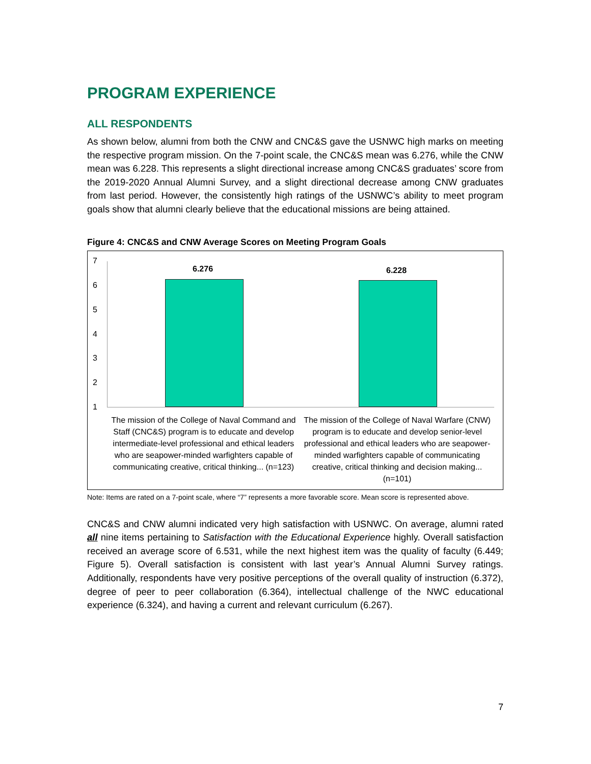PROGRAM EXPERIENCE
ALL RESPONDENTS
As shown below, alumni from both the CNW and CNC&S gave the USNWC high marks on meeting the respective program mission. On the 7-point scale, the CNC&S mean was 6.276, while the CNW mean was 6.228. This represents a slight directional increase among CNC&S graduates’ score from the 2019-2020 Annual Alumni Survey, and a slight directional decrease among CNW graduates from last period. However, the consistently high ratings of the USNWC’s ability to meet program goals show that alumni clearly believe that the educational missions are being attained.
Figure 4: CNC&S and CNW Average Scores on Meeting Program Goals
7
6
5
4
3
2
1
6.276 6.228
The mission of the College of Naval Command and Staff (CNC&S) program is to educate and develop intermediate-level professional and ethical leaders who are seapower-minded warfighters capable of communicating creative, critical thinking... (n=123)
The mission of the College of Naval Warfare (CNW) program is to educate and develop senior-level professional and ethical leaders who are seapower-minded warfighters capable of communicating creative, critical thinking and decision making... (n=101)
Note: Items are rated on a 7-point scale, where “7” represents a more favorable score. Mean score is represented above.
CNC&S and CNW alumni indicated very high satisfaction with USNWC. On average, alumni rated all nine items pertaining to Satisfaction with the Educational Experience highly. Overall satisfaction received an average score of 6.531, while the next highest item was the quality of faculty (6.449; Figure 5). Overall satisfaction is consistent with last year’s Annual Alumni Survey ratings. Additionally, respondents have very positive perceptions of the overall quality of instruction (6.372), degree of peer to peer collaboration (6.364), intellectual challenge of the NWC educational experience (6.324), and having a current and relevant curriculum (6.267).
7